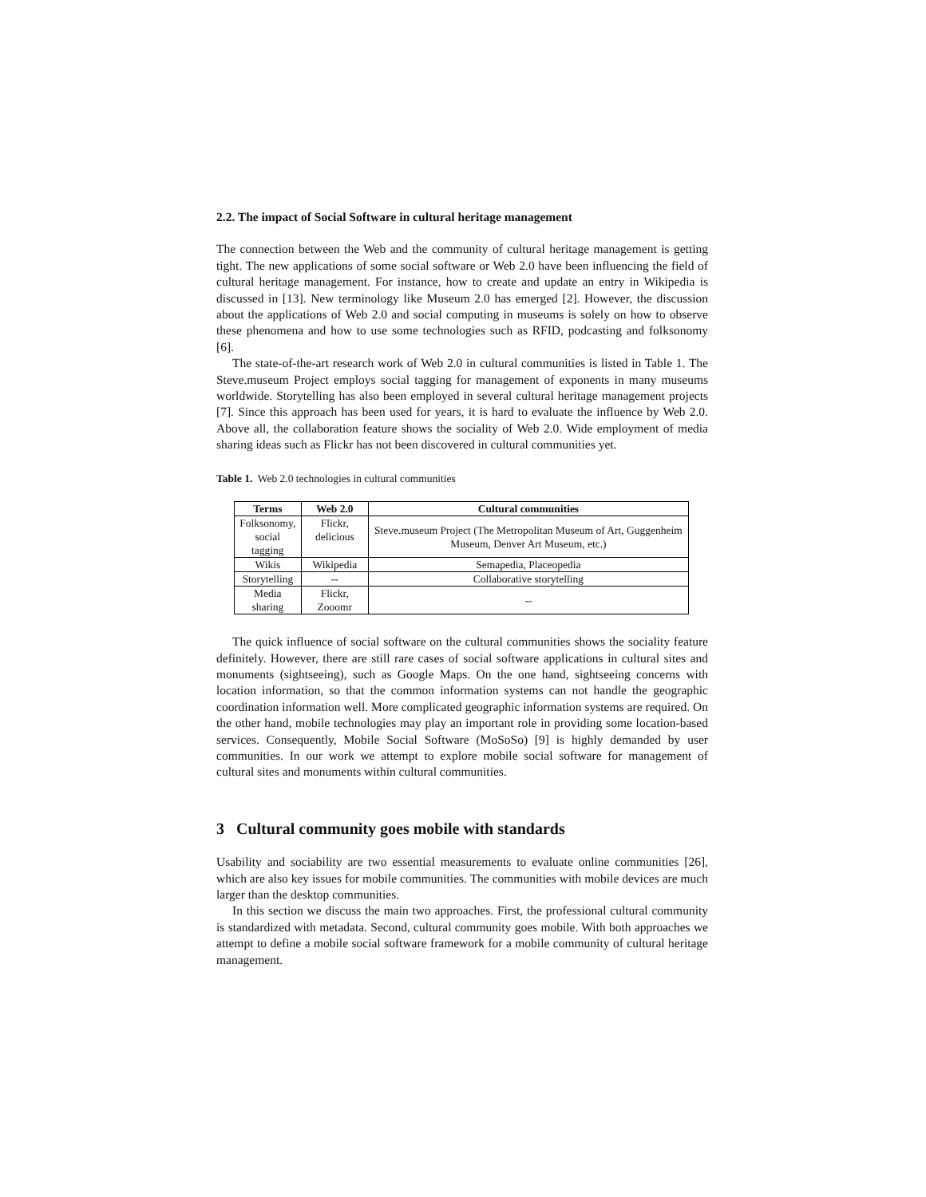2.2. The impact of Social Software in cultural heritage management
The connection between the Web and the community of cultural heritage management is getting tight. The new applications of some social software or Web 2.0 have been influencing the field of cultural heritage management. For instance, how to create and update an entry in Wikipedia is discussed in [13]. New terminology like Museum 2.0 has emerged [2]. However, the discussion about the applications of Web 2.0 and social computing in museums is solely on how to observe these phenomena and how to use some technologies such as RFID, podcasting and folksonomy [6].
The state-of-the-art research work of Web 2.0 in cultural communities is listed in Table 1. The Steve.museum Project employs social tagging for management of exponents in many museums worldwide. Storytelling has also been employed in several cultural heritage management projects [7]. Since this approach has been used for years, it is hard to evaluate the influence by Web 2.0. Above all, the collaboration feature shows the sociality of Web 2.0. Wide employment of media sharing ideas such as Flickr has not been discovered in cultural communities yet.
Table 1. Web 2.0 technologies in cultural communities
| Terms | Web 2.0 | Cultural communities |
| --- | --- | --- |
| Folksonomy, social tagging | Flickr, delicious | Steve.museum Project (The Metropolitan Museum of Art, Guggenheim Museum, Denver Art Museum, etc.) |
| Wikis | Wikipedia | Semapedia, Placeopedia |
| Storytelling | -- | Collaborative storytelling |
| Media sharing | Flickr, Zooomr | -- |
The quick influence of social software on the cultural communities shows the sociality feature definitely. However, there are still rare cases of social software applications in cultural sites and monuments (sightseeing), such as Google Maps. On the one hand, sightseeing concerns with location information, so that the common information systems can not handle the geographic coordination information well. More complicated geographic information systems are required. On the other hand, mobile technologies may play an important role in providing some location-based services. Consequently, Mobile Social Software (MoSoSo) [9] is highly demanded by user communities. In our work we attempt to explore mobile social software for management of cultural sites and monuments within cultural communities.
3 Cultural community goes mobile with standards
Usability and sociability are two essential measurements to evaluate online communities [26], which are also key issues for mobile communities. The communities with mobile devices are much larger than the desktop communities.
In this section we discuss the main two approaches. First, the professional cultural community is standardized with metadata. Second, cultural community goes mobile. With both approaches we attempt to define a mobile social software framework for a mobile community of cultural heritage management.